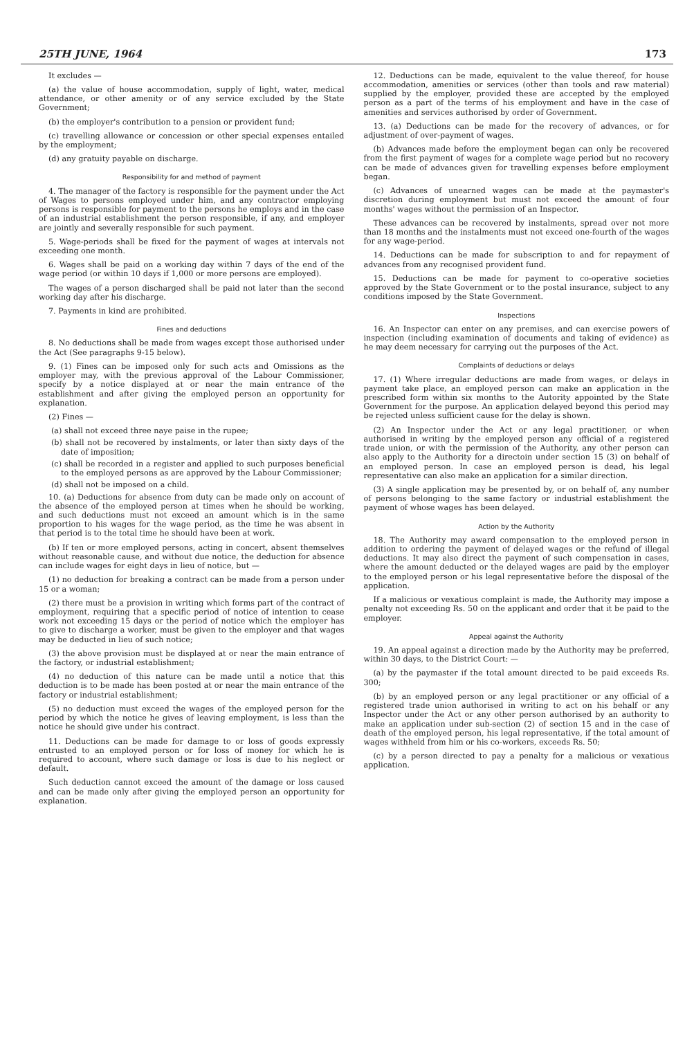25TH JUNE, 1964 173
It excludes —
(a) the value of house accommodation, supply of light, water, medical attendance, or other amenity or of any service excluded by the State Government;
(b) the employer's contribution to a pension or provident fund;
(c) travelling allowance or concession or other special expenses entailed by the employment;
(d) any gratuity payable on discharge.
Responsibility for and method of payment
4. The manager of the factory is responsible for the payment under the Act of Wages to persons employed under him, and any contractor employing persons is responsible for payment to the persons he employs and in the case of an industrial establishment the person responsible, if any, and employer are jointly and severally responsible for such payment.
5. Wage-periods shall be fixed for the payment of wages at intervals not exceeding one month.
6. Wages shall be paid on a working day within 7 days of the end of the wage period (or within 10 days if 1,000 or more persons are employed).
The wages of a person discharged shall be paid not later than the second working day after his discharge.
7. Payments in kind are prohibited.
Fines and deductions
8. No deductions shall be made from wages except those authorised under the Act (See paragraphs 9-15 below).
9. (1) Fines can be imposed only for such acts and Omissions as the employer may, with the previous approval of the Labour Commissioner, specify by a notice displayed at or near the main entrance of the establishment and after giving the employed person an opportunity for explanation.
(2) Fines —
(a) shall not exceed three naye paise in the rupee;
(b) shall not be recovered by instalments, or later than sixty days of the date of imposition;
(c) shall be recorded in a register and applied to such purposes beneficial to the employed persons as are approved by the Labour Commissioner;
(d) shall not be imposed on a child.
10. (a) Deductions for absence from duty can be made only on account of the absence of the employed person at times when he should be working, and such deductions must not exceed an amount which is in the same proportion to his wages for the wage period, as the time he was absent in that period is to the total time he should have been at work.
(b) If ten or more employed persons, acting in concert, absent themselves without reasonable cause, and without due notice, the deduction for absence can include wages for eight days in lieu of notice, but —
(1) no deduction for breaking a contract can be made from a person under 15 or a woman;
(2) there must be a provision in writing which forms part of the contract of employment, requiring that a specific period of notice of intention to cease work not exceeding 15 days or the period of notice which the employer has to give to discharge a worker, must be given to the employer and that wages may be deducted in lieu of such notice;
(3) the above provision must be displayed at or near the main entrance of the factory, or industrial establishment;
(4) no deduction of this nature can be made until a notice that this deduction is to be made has been posted at or near the main entrance of the factory or industrial establishment;
(5) no deduction must exceed the wages of the employed person for the period by which the notice he gives of leaving employment, is less than the notice he should give under his contract.
11. Deductions can be made for damage to or loss of goods expressly entrusted to an employed person or for loss of money for which he is required to account, where such damage or loss is due to his neglect or default.
Such deduction cannot exceed the amount of the damage or loss caused and can be made only after giving the employed person an opportunity for explanation.
12. Deductions can be made, equivalent to the value thereof, for house accommodation, amenities or services (other than tools and raw material) supplied by the employer, provided these are accepted by the employed person as a part of the terms of his employment and have in the case of amenities and services authorised by order of Government.
13. (a) Deductions can be made for the recovery of advances, or for adjustment of over-payment of wages.
(b) Advances made before the employment began can only be recovered from the first payment of wages for a complete wage period but no recovery can be made of advances given for travelling expenses before employment began.
(c) Advances of unearned wages can be made at the paymaster's discretion during employment but must not exceed the amount of four months' wages without the permission of an Inspector.
These advances can be recovered by instalments, spread over not more than 18 months and the instalments must not exceed one-fourth of the wages for any wage-period.
14. Deductions can be made for subscription to and for repayment of advances from any recognised provident fund.
15. Deductions can be made for payment to co-operative societies approved by the State Government or to the postal insurance, subject to any conditions imposed by the State Government.
Inspections
16. An Inspector can enter on any premises, and can exercise powers of inspection (including examination of documents and taking of evidence) as he may deem necessary for carrying out the purposes of the Act.
Complaints of deductions or delays
17. (1) Where irregular deductions are made from wages, or delays in payment take place, an employed person can make an application in the prescribed form within six months to the Autority appointed by the State Government for the purpose. An application delayed beyond this period may be rejected unless sufficient cause for the delay is shown.
(2) An Inspector under the Act or any legal practitioner, or when authorised in writing by the employed person any official of a registered trade union, or with the permission of the Authority, any other person can also apply to the Authority for a directoin under section 15 (3) on behalf of an employed person. In case an employed person is dead, his legal representative can also make an application for a similar direction.
(3) A single application may be presented by, or on behalf of, any number of persons belonging to the same factory or industrial establishment the payment of whose wages has been delayed.
Action by the Authority
18. The Authority may award compensation to the employed person in addition to ordering the payment of delayed wages or the refund of illegal deductions. It may also direct the payment of such compensation in cases, where the amount deducted or the delayed wages are paid by the employer to the employed person or his legal representative before the disposal of the application.
If a malicious or vexatious complaint is made, the Authority may impose a penalty not exceeding Rs. 50 on the applicant and order that it be paid to the employer.
Appeal against the Authority
19. An appeal against a direction made by the Authority may be preferred, within 30 days, to the District Court: —
(a) by the paymaster if the total amount directed to be paid exceeds Rs. 300;
(b) by an employed person or any legal practitioner or any official of a registered trade union authorised in writing to act on his behalf or any Inspector under the Act or any other person authorised by an authority to make an application under sub-section (2) of section 15 and in the case of death of the employed person, his legal representative, if the total amount of wages withheld from him or his co-workers, exceeds Rs. 50;
(c) by a person directed to pay a penalty for a malicious or vexatious application.